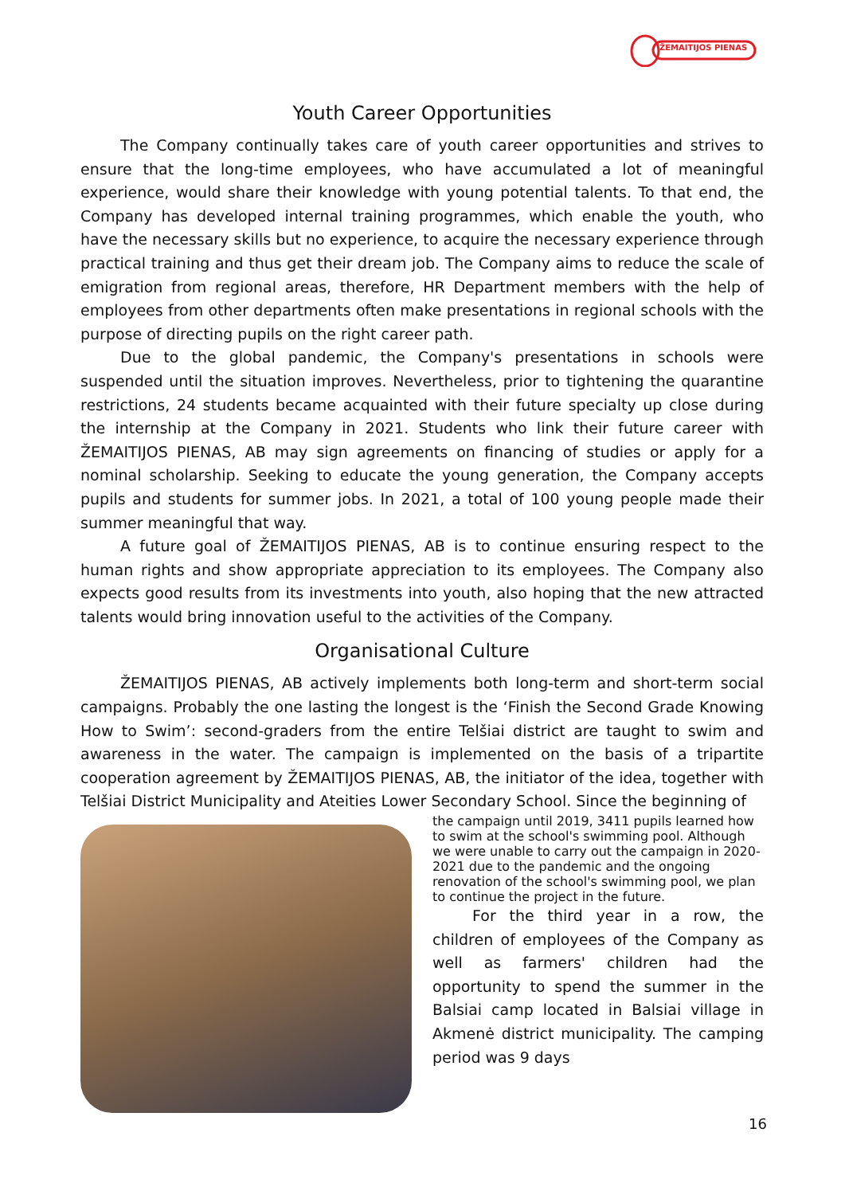ŽEMAITIJOS PIENAS
Youth Career Opportunities
The Company continually takes care of youth career opportunities and strives to ensure that the long-time employees, who have accumulated a lot of meaningful experience, would share their knowledge with young potential talents. To that end, the Company has developed internal training programmes, which enable the youth, who have the necessary skills but no experience, to acquire the necessary experience through practical training and thus get their dream job. The Company aims to reduce the scale of emigration from regional areas, therefore, HR Department members with the help of employees from other departments often make presentations in regional schools with the purpose of directing pupils on the right career path.
Due to the global pandemic, the Company's presentations in schools were suspended until the situation improves. Nevertheless, prior to tightening the quarantine restrictions, 24 students became acquainted with their future specialty up close during the internship at the Company in 2021. Students who link their future career with ŽEMAITIJOS PIENAS, AB may sign agreements on financing of studies or apply for a nominal scholarship. Seeking to educate the young generation, the Company accepts pupils and students for summer jobs. In 2021, a total of 100 young people made their summer meaningful that way.
A future goal of ŽEMAITIJOS PIENAS, AB is to continue ensuring respect to the human rights and show appropriate appreciation to its employees. The Company also expects good results from its investments into youth, also hoping that the new attracted talents would bring innovation useful to the activities of the Company.
Organisational Culture
ŽEMAITIJOS PIENAS, AB actively implements both long-term and short-term social campaigns. Probably the one lasting the longest is the ‘Finish the Second Grade Knowing How to Swim’: second-graders from the entire Telšiai district are taught to swim and awareness in the water. The campaign is implemented on the basis of a tripartite cooperation agreement by ŽEMAITIJOS PIENAS, AB, the initiator of the idea, together with Telšiai District Municipality and Ateities Lower Secondary School. Since the beginning of
the campaign until 2019, 3411 pupils learned how to swim at the school's swimming pool. Although we were unable to carry out the campaign in 2020-2021 due to the pandemic and the ongoing renovation of the school's swimming pool, we plan to continue the project in the future.
For the third year in a row, the children of employees of the Company as well as farmers' children had the opportunity to spend the summer in the Balsiai camp located in Balsiai village in Akmenė district municipality. The camping period was 9 days
16